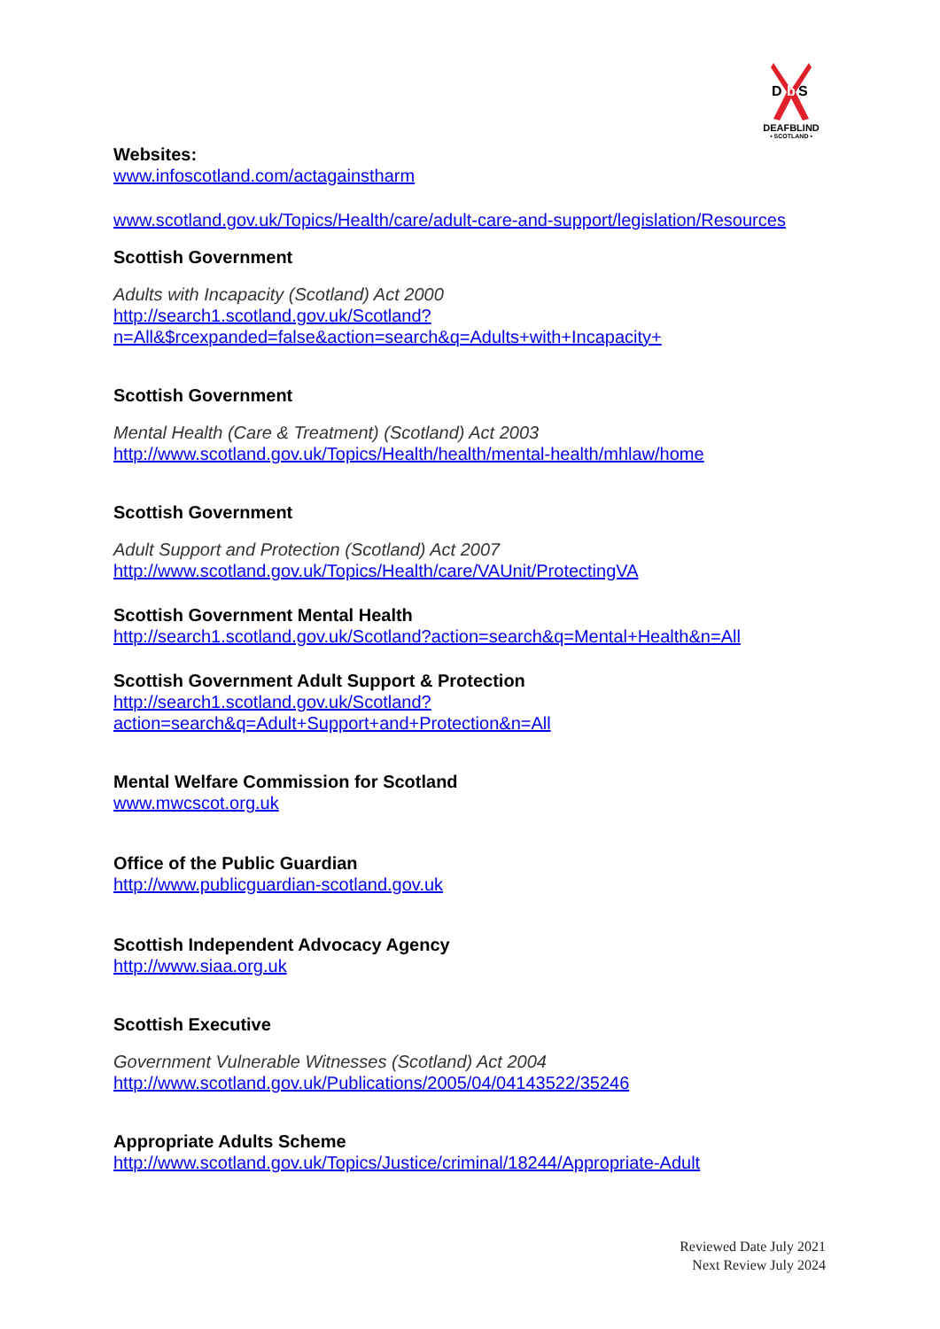D
b
S
DEAFBLIND
• SCOTLAND •
Websites:
www.infoscotland.com/actagainstharm
www.scotland.gov.uk/Topics/Health/care/adult-care-and-support/legislation/Resources
Scottish Government
Adults with Incapacity (Scotland) Act 2000
http://search1.scotland.gov.uk/Scotland?n=All&$rcexpanded=false&action=search&q=Adults+with+Incapacity+
Scottish Government
Mental Health (Care & Treatment) (Scotland) Act 2003
http://www.scotland.gov.uk/Topics/Health/health/mental-health/mhlaw/home
Scottish Government
Adult Support and Protection (Scotland) Act 2007
http://www.scotland.gov.uk/Topics/Health/care/VAUnit/ProtectingVA
Scottish Government Mental Health
http://search1.scotland.gov.uk/Scotland?action=search&q=Mental+Health&n=All
Scottish Government Adult Support & Protection
http://search1.scotland.gov.uk/Scotland?action=search&q=Adult+Support+and+Protection&n=All
Mental Welfare Commission for Scotland
www.mwcscot.org.uk
Office of the Public Guardian
http://www.publicguardian-scotland.gov.uk
Scottish Independent Advocacy Agency
http://www.siaa.org.uk
Scottish Executive
Government Vulnerable Witnesses (Scotland) Act 2004
http://www.scotland.gov.uk/Publications/2005/04/04143522/35246
Appropriate Adults Scheme
http://www.scotland.gov.uk/Topics/Justice/criminal/18244/Appropriate-Adult
Reviewed Date July 2021
Next Review July 2024